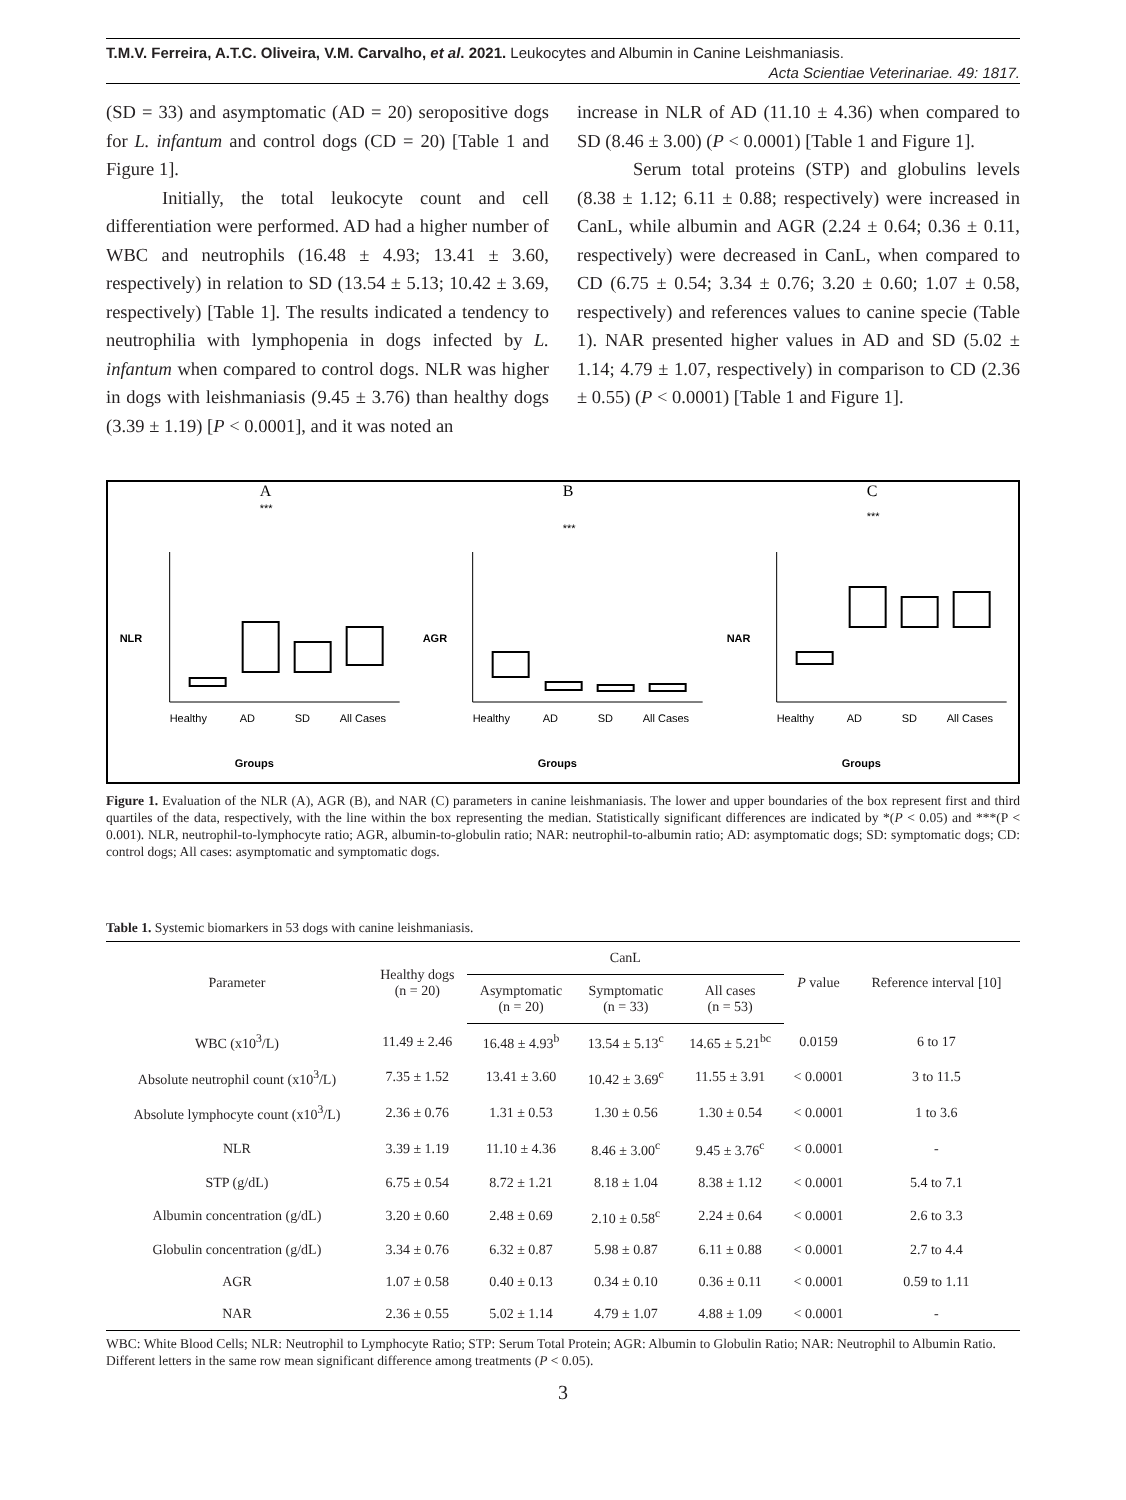T.M.V. Ferreira, A.T.C. Oliveira, V.M. Carvalho, et al. 2021. Leukocytes and Albumin in Canine Leishmaniasis.
Acta Scientiae Veterinariae. 49: 1817.
(SD = 33) and asymptomatic (AD = 20) seropositive dogs for L. infantum and control dogs (CD = 20) [Table 1 and Figure 1].
Initially, the total leukocyte count and cell differentiation were performed. AD had a higher number of WBC and neutrophils (16.48 ± 4.93; 13.41 ± 3.60, respectively) in relation to SD (13.54 ± 5.13; 10.42 ± 3.69, respectively) [Table 1]. The results indicated a tendency to neutrophilia with lymphopenia in dogs infected by L. infantum when compared to control dogs. NLR was higher in dogs with leishmaniasis (9.45 ± 3.76) than healthy dogs (3.39 ± 1.19) [P < 0.0001], and it was noted an
increase in NLR of AD (11.10 ± 4.36) when compared to SD (8.46 ± 3.00) (P < 0.0001) [Table 1 and Figure 1].
Serum total proteins (STP) and globulins levels (8.38 ± 1.12; 6.11 ± 0.88; respectively) were increased in CanL, while albumin and AGR (2.24 ± 0.64; 0.36 ± 0.11, respectively) were decreased in CanL, when compared to CD (6.75 ± 0.54; 3.34 ± 0.76; 3.20 ± 0.60; 1.07 ± 0.58, respectively) and references values to canine specie (Table 1). NAR presented higher values in AD and SD (5.02 ± 1.14; 4.79 ± 1.07, respectively) in comparison to CD (2.36 ± 0.55) (P < 0.0001) [Table 1 and Figure 1].
A
NLR
Healthy
AD
SD
All Cases
Groups
***
B
AGR
Healthy
AD
SD
All Cases
Groups
***
C
NAR
Healthy
AD
SD
All Cases
Groups
***
Figure 1. Evaluation of the NLR (A), AGR (B), and NAR (C) parameters in canine leishmaniasis. The lower and upper boundaries of the box represent first and third quartiles of the data, respectively, with the line within the box representing the median. Statistically significant differences are indicated by *(P < 0.05) and ***(P < 0.001). NLR, neutrophil-to-lymphocyte ratio; AGR, albumin-to-globulin ratio; NAR: neutrophil-to-albumin ratio; AD: asymptomatic dogs; SD: symptomatic dogs; CD: control dogs; All cases: asymptomatic and symptomatic dogs.
Table 1. Systemic biomarkers in 53 dogs with canine leishmaniasis.
| Parameter | Healthy dogs (n = 20) | CanL | | | P value | Reference interval [10] |
| --- | --- | --- | --- | --- | --- | --- |
| | | Asymptomatic (n = 20) | Symptomatic (n = 33) | All cases (n = 53) | | |
| WBC (x10<sup>3</sup>/L) | 11.49 ± 2.46 | 16.48 ± 4.93<sup>b</sup> | 13.54 ± 5.13<sup>c</sup> | 14.65 ± 5.21<sup>bc</sup> | 0.0159 | 6 to 17 |
| Absolute neutrophil count (x10<sup>3</sup>/L) | 7.35 ± 1.52 | 13.41 ± 3.60 | 10.42 ± 3.69<sup>c</sup> | 11.55 ± 3.91 | < 0.0001 | 3 to 11.5 |
| Absolute lymphocyte count (x10<sup>3</sup>/L) | 2.36 ± 0.76 | 1.31 ± 0.53 | 1.30 ± 0.56 | 1.30 ± 0.54 | < 0.0001 | 1 to 3.6 |
| NLR | 3.39 ± 1.19 | 11.10 ± 4.36 | 8.46 ± 3.00<sup>c</sup> | 9.45 ± 3.76<sup>c</sup> | < 0.0001 | - |
| STP (g/dL) | 6.75 ± 0.54 | 8.72 ± 1.21 | 8.18 ± 1.04 | 8.38 ± 1.12 | < 0.0001 | 5.4 to 7.1 |
| Albumin concentration (g/dL) | 3.20 ± 0.60 | 2.48 ± 0.69 | 2.10 ± 0.58<sup>c</sup> | 2.24 ± 0.64 | < 0.0001 | 2.6 to 3.3 |
| Globulin concentration (g/dL) | 3.34 ± 0.76 | 6.32 ± 0.87 | 5.98 ± 0.87 | 6.11 ± 0.88 | < 0.0001 | 2.7 to 4.4 |
| AGR | 1.07 ± 0.58 | 0.40 ± 0.13 | 0.34 ± 0.10 | 0.36 ± 0.11 | < 0.0001 | 0.59 to 1.11 |
| NAR | 2.36 ± 0.55 | 5.02 ± 1.14 | 4.79 ± 1.07 | 4.88 ± 1.09 | < 0.0001 | - |
WBC: White Blood Cells; NLR: Neutrophil to Lymphocyte Ratio; STP: Serum Total Protein; AGR: Albumin to Globulin Ratio; NAR: Neutrophil to Albumin Ratio. Different letters in the same row mean significant difference among treatments (P < 0.05).
3